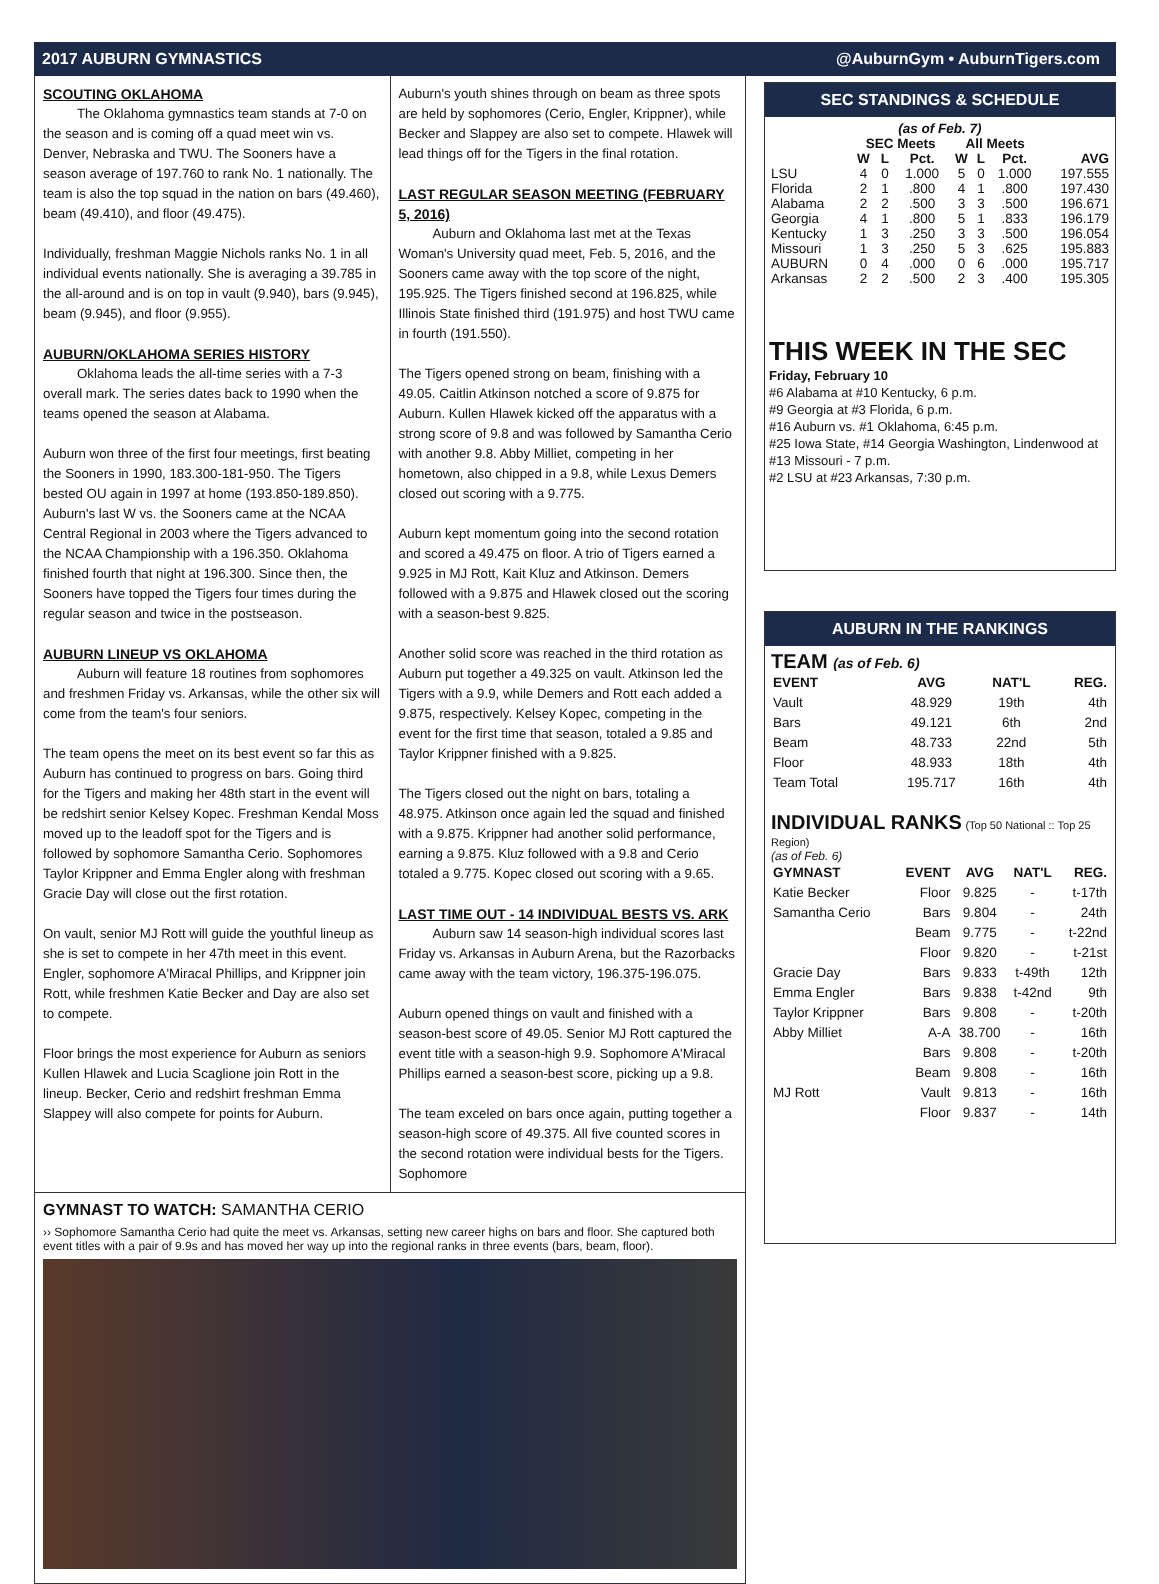2017 AUBURN GYMNASTICS @AuburnGym • AuburnTigers.com
SCOUTING OKLAHOMA
The Oklahoma gymnastics team stands at 7-0 on the season and is coming off a quad meet win vs. Denver, Nebraska and TWU. The Sooners have a season average of 197.760 to rank No. 1 nationally. The team is also the top squad in the nation on bars (49.460), beam (49.410), and floor (49.475).
Individually, freshman Maggie Nichols ranks No. 1 in all individual events nationally. She is averaging a 39.785 in the all-around and is on top in vault (9.940), bars (9.945), beam (9.945), and floor (9.955).
AUBURN/OKLAHOMA SERIES HISTORY
Oklahoma leads the all-time series with a 7-3 overall mark. The series dates back to 1990 when the teams opened the season at Alabama.
Auburn won three of the first four meetings, first beating the Sooners in 1990, 183.300-181-950. The Tigers bested OU again in 1997 at home (193.850-189.850). Auburn's last W vs. the Sooners came at the NCAA Central Regional in 2003 where the Tigers advanced to the NCAA Championship with a 196.350. Oklahoma finished fourth that night at 196.300. Since then, the Sooners have topped the Tigers four times during the regular season and twice in the postseason.
AUBURN LINEUP VS OKLAHOMA
Auburn will feature 18 routines from sophomores and freshmen Friday vs. Arkansas, while the other six will come from the team's four seniors.
The team opens the meet on its best event so far this as Auburn has continued to progress on bars. Going third for the Tigers and making her 48th start in the event will be redshirt senior Kelsey Kopec. Freshman Kendal Moss moved up to the leadoff spot for the Tigers and is followed by sophomore Samantha Cerio. Sophomores Taylor Krippner and Emma Engler along with freshman Gracie Day will close out the first rotation.
On vault, senior MJ Rott will guide the youthful lineup as she is set to compete in her 47th meet in this event. Engler, sophomore A'Miracal Phillips, and Krippner join Rott, while freshmen Katie Becker and Day are also set to compete.
Floor brings the most experience for Auburn as seniors Kullen Hlawek and Lucia Scaglione join Rott in the lineup. Becker, Cerio and redshirt freshman Emma Slappey will also compete for points for Auburn.
Auburn's youth shines through on beam as three spots are held by sophomores (Cerio, Engler, Krippner), while Becker and Slappey are also set to compete. Hlawek will lead things off for the Tigers in the final rotation.
LAST REGULAR SEASON MEETING (FEBRUARY 5, 2016)
Auburn and Oklahoma last met at the Texas Woman's University quad meet, Feb. 5, 2016, and the Sooners came away with the top score of the night, 195.925. The Tigers finished second at 196.825, while Illinois State finished third (191.975) and host TWU came in fourth (191.550).
The Tigers opened strong on beam, finishing with a 49.05. Caitlin Atkinson notched a score of 9.875 for Auburn. Kullen Hlawek kicked off the apparatus with a strong score of 9.8 and was followed by Samantha Cerio with another 9.8. Abby Milliet, competing in her hometown, also chipped in a 9.8, while Lexus Demers closed out scoring with a 9.775.
Auburn kept momentum going into the second rotation and scored a 49.475 on floor. A trio of Tigers earned a 9.925 in MJ Rott, Kait Kluz and Atkinson. Demers followed with a 9.875 and Hlawek closed out the scoring with a season-best 9.825.
Another solid score was reached in the third rotation as Auburn put together a 49.325 on vault. Atkinson led the Tigers with a 9.9, while Demers and Rott each added a 9.875, respectively. Kelsey Kopec, competing in the event for the first time that season, totaled a 9.85 and Taylor Krippner finished with a 9.825.
The Tigers closed out the night on bars, totaling a 48.975. Atkinson once again led the squad and finished with a 9.875. Krippner had another solid performance, earning a 9.875. Kluz followed with a 9.8 and Cerio totaled a 9.775. Kopec closed out scoring with a 9.65.
LAST TIME OUT - 14 INDIVIDUAL BESTS VS. ARK
Auburn saw 14 season-high individual scores last Friday vs. Arkansas in Auburn Arena, but the Razorbacks came away with the team victory, 196.375-196.075.
Auburn opened things on vault and finished with a season-best score of 49.05. Senior MJ Rott captured the event title with a season-high 9.9. Sophomore A'Miracal Phillips earned a season-best score, picking up a 9.8.
The team exceled on bars once again, putting together a season-high score of 49.375. All five counted scores in the second rotation were individual bests for the Tigers. Sophomore
GYMNAST TO WATCH: SAMANTHA CERIO
›› Sophomore Samantha Cerio had quite the meet vs. Arkansas, setting new career highs on bars and floor. She captured both event titles with a pair of 9.9s and has moved her way up into the regional ranks in three events (bars, beam, floor).
SEC STANDINGS & SCHEDULE
| (as of Feb. 7) | | | | | | | |
| | SEC Meets | | | All Meets | | | |
| | W | L | Pct. | W | L | Pct. | AVG |
| LSU | 4 | 0 | 1.000 | 5 | 0 | 1.000 | 197.555 |
| Florida | 2 | 1 | .800 | 4 | 1 | .800 | 197.430 |
| Alabama | 2 | 2 | .500 | 3 | 3 | .500 | 196.671 |
| Georgia | 4 | 1 | .800 | 5 | 1 | .833 | 196.179 |
| Kentucky | 1 | 3 | .250 | 3 | 3 | .500 | 196.054 |
| Missouri | 1 | 3 | .250 | 5 | 3 | .625 | 195.883 |
| AUBURN | 0 | 4 | .000 | 0 | 6 | .000 | 195.717 |
| Arkansas | 2 | 2 | .500 | 2 | 3 | .400 | 195.305 |
THIS WEEK IN THE SEC
Friday, February 10
#6 Alabama at #10 Kentucky, 6 p.m.
#9 Georgia at #3 Florida, 6 p.m.
#16 Auburn vs. #1 Oklahoma, 6:45 p.m.
#25 Iowa State, #14 Georgia Washington, Lindenwood at #13 Missouri - 7 p.m.
#2 LSU at #23 Arkansas, 7:30 p.m.
AUBURN IN THE RANKINGS
TEAM (as of Feb. 6)
| EVENT | AVG | NAT'L | REG. |
| --- | --- | --- | --- |
| Vault | 48.929 | 19th | 4th |
| Bars | 49.121 | 6th | 2nd |
| Beam | 48.733 | 22nd | 5th |
| Floor | 48.933 | 18th | 4th |
| Team Total | 195.717 | 16th | 4th |
INDIVIDUAL RANKS (Top 50 National :: Top 25 Region)
(as of Feb. 6)
| GYMNAST | EVENT | AVG | NAT'L | REG. |
| --- | --- | --- | --- | --- |
| Katie Becker | Floor | 9.825 | - | t-17th |
| Samantha Cerio | Bars | 9.804 | - | 24th |
| | Beam | 9.775 | - | t-22nd |
| | Floor | 9.820 | - | t-21st |
| Gracie Day | Bars | 9.833 | t-49th | 12th |
| Emma Engler | Bars | 9.838 | t-42nd | 9th |
| Taylor Krippner | Bars | 9.808 | - | t-20th |
| Abby Milliet | A-A | 38.700 | - | 16th |
| | Bars | 9.808 | - | t-20th |
| | Beam | 9.808 | - | 16th |
| MJ Rott | Vault | 9.813 | - | 16th |
| | Floor | 9.837 | - | 14th |